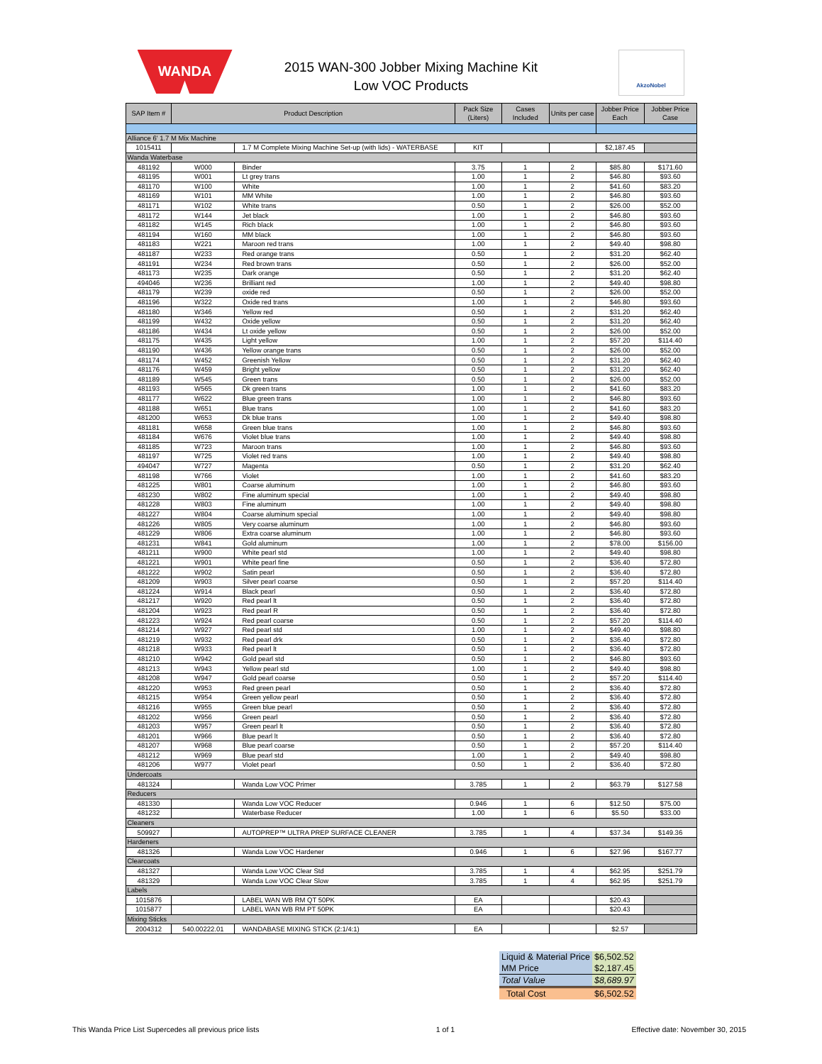WANDA
2015 WAN-300 Jobber Mixing Machine Kit
Low VOC Products
AkzoNobel
| SAP Item # | Product Description | | Pack Size (Liters) | Cases Included | Units per case | Jobber Price Each | Jobber Price Case |
| --- | --- | --- | --- | --- | --- | --- | --- |
| Alliance 6' 1.7 M Mix Machine | | | | | | | |
| 1015411 | | 1.7 M Complete Mixing Machine Set-up (with lids) - WATERBASE | KIT | | | $2,187.45 | |
| Wanda Waterbase | | | | | | | |
| 481192 | W000 | Binder | 3.75 | 1 | 2 | $85.80 | $171.60 |
| 481195 | W001 | Lt grey trans | 1.00 | 1 | 2 | $46.80 | $93.60 |
| 481170 | W100 | White | 1.00 | 1 | 2 | $41.60 | $83.20 |
| 481169 | W101 | MM White | 1.00 | 1 | 2 | $46.80 | $93.60 |
| 481171 | W102 | White trans | 0.50 | 1 | 2 | $26.00 | $52.00 |
| 481172 | W144 | Jet black | 1.00 | 1 | 2 | $46.80 | $93.60 |
| 481182 | W145 | Rich black | 1.00 | 1 | 2 | $46.80 | $93.60 |
| 481194 | W160 | MM black | 1.00 | 1 | 2 | $46.80 | $93.60 |
| 481183 | W221 | Maroon red trans | 1.00 | 1 | 2 | $49.40 | $98.80 |
| 481187 | W233 | Red orange trans | 0.50 | 1 | 2 | $31.20 | $62.40 |
| 481191 | W234 | Red brown trans | 0.50 | 1 | 2 | $26.00 | $52.00 |
| 481173 | W235 | Dark orange | 0.50 | 1 | 2 | $31.20 | $62.40 |
| 494046 | W236 | Brilliant red | 1.00 | 1 | 2 | $49.40 | $98.80 |
| 481179 | W239 | oxide red | 0.50 | 1 | 2 | $26.00 | $52.00 |
| 481196 | W322 | Oxide red trans | 1.00 | 1 | 2 | $46.80 | $93.60 |
| 481180 | W346 | Yellow red | 0.50 | 1 | 2 | $31.20 | $62.40 |
| 481199 | W432 | Oxide yellow | 0.50 | 1 | 2 | $31.20 | $62.40 |
| 481186 | W434 | Lt oxide yellow | 0.50 | 1 | 2 | $26.00 | $52.00 |
| 481175 | W435 | Light yellow | 1.00 | 1 | 2 | $57.20 | $114.40 |
| 481190 | W436 | Yellow orange trans | 0.50 | 1 | 2 | $26.00 | $52.00 |
| 481174 | W452 | Greenish Yellow | 0.50 | 1 | 2 | $31.20 | $62.40 |
| 481176 | W459 | Bright yellow | 0.50 | 1 | 2 | $31.20 | $62.40 |
| 481189 | W545 | Green trans | 0.50 | 1 | 2 | $26.00 | $52.00 |
| 481193 | W565 | Dk green trans | 1.00 | 1 | 2 | $41.60 | $83.20 |
| 481177 | W622 | Blue green trans | 1.00 | 1 | 2 | $46.80 | $93.60 |
| 481188 | W651 | Blue trans | 1.00 | 1 | 2 | $41.60 | $83.20 |
| 481200 | W653 | Dk blue trans | 1.00 | 1 | 2 | $49.40 | $98.80 |
| 481181 | W658 | Green blue trans | 1.00 | 1 | 2 | $46.80 | $93.60 |
| 481184 | W676 | Violet blue trans | 1.00 | 1 | 2 | $49.40 | $98.80 |
| 481185 | W723 | Maroon trans | 1.00 | 1 | 2 | $46.80 | $93.60 |
| 481197 | W725 | Violet red trans | 1.00 | 1 | 2 | $49.40 | $98.80 |
| 494047 | W727 | Magenta | 0.50 | 1 | 2 | $31.20 | $62.40 |
| 481198 | W766 | Violet | 1.00 | 1 | 2 | $41.60 | $83.20 |
| 481225 | W801 | Coarse aluminum | 1.00 | 1 | 2 | $46.80 | $93.60 |
| 481230 | W802 | Fine aluminum special | 1.00 | 1 | 2 | $49.40 | $98.80 |
| 481228 | W803 | Fine aluminum | 1.00 | 1 | 2 | $49.40 | $98.80 |
| 481227 | W804 | Coarse aluminum special | 1.00 | 1 | 2 | $49.40 | $98.80 |
| 481226 | W805 | Very coarse aluminum | 1.00 | 1 | 2 | $46.80 | $93.60 |
| 481229 | W806 | Extra coarse aluminum | 1.00 | 1 | 2 | $46.80 | $93.60 |
| 481231 | W841 | Gold aluminum | 1.00 | 1 | 2 | $78.00 | $156.00 |
| 481211 | W900 | White pearl std | 1.00 | 1 | 2 | $49.40 | $98.80 |
| 481221 | W901 | White pearl fine | 0.50 | 1 | 2 | $36.40 | $72.80 |
| 481222 | W902 | Satin pearl | 0.50 | 1 | 2 | $36.40 | $72.80 |
| 481209 | W903 | Silver pearl coarse | 0.50 | 1 | 2 | $57.20 | $114.40 |
| 481224 | W914 | Black pearl | 0.50 | 1 | 2 | $36.40 | $72.80 |
| 481217 | W920 | Red pearl lt | 0.50 | 1 | 2 | $36.40 | $72.80 |
| 481204 | W923 | Red pearl R | 0.50 | 1 | 2 | $36.40 | $72.80 |
| 481223 | W924 | Red pearl coarse | 0.50 | 1 | 2 | $57.20 | $114.40 |
| 481214 | W927 | Red pearl std | 1.00 | 1 | 2 | $49.40 | $98.80 |
| 481219 | W932 | Red pearl drk | 0.50 | 1 | 2 | $36.40 | $72.80 |
| 481218 | W933 | Red pearl lt | 0.50 | 1 | 2 | $36.40 | $72.80 |
| 481210 | W942 | Gold pearl std | 0.50 | 1 | 2 | $46.80 | $93.60 |
| 481213 | W943 | Yellow pearl std | 1.00 | 1 | 2 | $49.40 | $98.80 |
| 481208 | W947 | Gold pearl coarse | 0.50 | 1 | 2 | $57.20 | $114.40 |
| 481220 | W953 | Red green pearl | 0.50 | 1 | 2 | $36.40 | $72.80 |
| 481215 | W954 | Green yellow pearl | 0.50 | 1 | 2 | $36.40 | $72.80 |
| 481216 | W955 | Green blue pearl | 0.50 | 1 | 2 | $36.40 | $72.80 |
| 481202 | W956 | Green pearl | 0.50 | 1 | 2 | $36.40 | $72.80 |
| 481203 | W957 | Green pearl lt | 0.50 | 1 | 2 | $36.40 | $72.80 |
| 481201 | W966 | Blue pearl lt | 0.50 | 1 | 2 | $36.40 | $72.80 |
| 481207 | W968 | Blue pearl coarse | 0.50 | 1 | 2 | $57.20 | $114.40 |
| 481212 | W969 | Blue pearl std | 1.00 | 1 | 2 | $49.40 | $98.80 |
| 481206 | W977 | Violet pearl | 0.50 | 1 | 2 | $36.40 | $72.80 |
| Undercoats | | | | | | | |
| 481324 | | Wanda Low VOC Primer | 3.785 | 1 | 2 | $63.79 | $127.58 |
| Reducers | | | | | | | |
| 481330 | | Wanda Low VOC Reducer | 0.946 | 1 | 6 | $12.50 | $75.00 |
| 481232 | | Waterbase Reducer | 1.00 | 1 | 6 | $5.50 | $33.00 |
| Cleaners | | | | | | | |
| 509927 | | AUTOPREP™ ULTRA PREP SURFACE CLEANER | 3.785 | 1 | 4 | $37.34 | $149.36 |
| Hardeners | | | | | | | |
| 481326 | | Wanda Low VOC Hardener | 0.946 | 1 | 6 | $27.96 | $167.77 |
| Clearcoats | | | | | | | |
| 481327 | | Wanda Low VOC Clear Std | 3.785 | 1 | 4 | $62.95 | $251.79 |
| 481329 | | Wanda Low VOC Clear Slow | 3.785 | 1 | 4 | $62.95 | $251.79 |
| Labels | | | | | | | |
| 1015876 | | LABEL WAN WB RM QT 50PK | EA | | | $20.43 | |
| 1015877 | | LABEL WAN WB RM PT 50PK | EA | | | $20.43 | |
| Mixing Sticks | | | | | | | |
| 2004312 | 540.00222.01 | WANDABASE MIXING STICK (2:1/4:1) | EA | | | $2.57 | |
| Liquid & Material Price | $6,502.52 |
| MM Price | $2,187.45 |
| Total Value | $8,689.97 |
| Total Cost | $6,502.52 |
This Wanda Price List Supercedes all previous price lists 1 of 1 Effective date: November 30, 2015